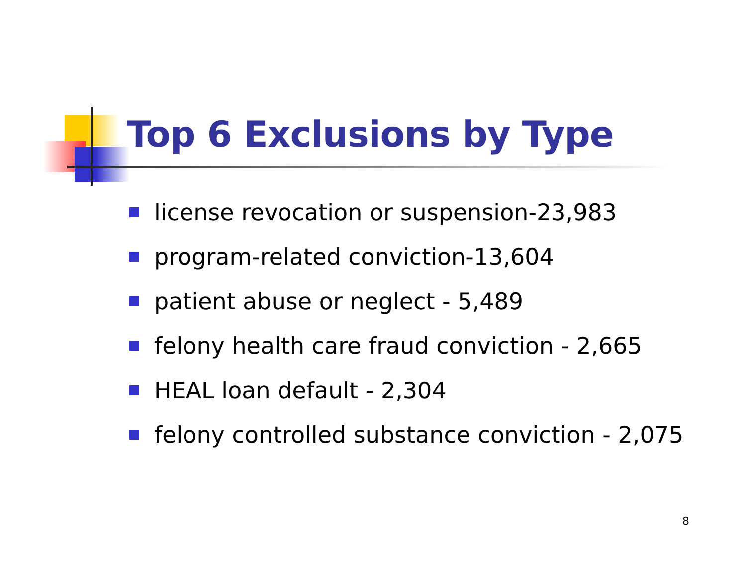Top 6 Exclusions by Type
license revocation or suspension-23,983
program-related conviction-13,604
patient abuse or neglect - 5,489
felony health care fraud conviction - 2,665
HEAL loan default - 2,304
felony controlled substance conviction - 2,075
8